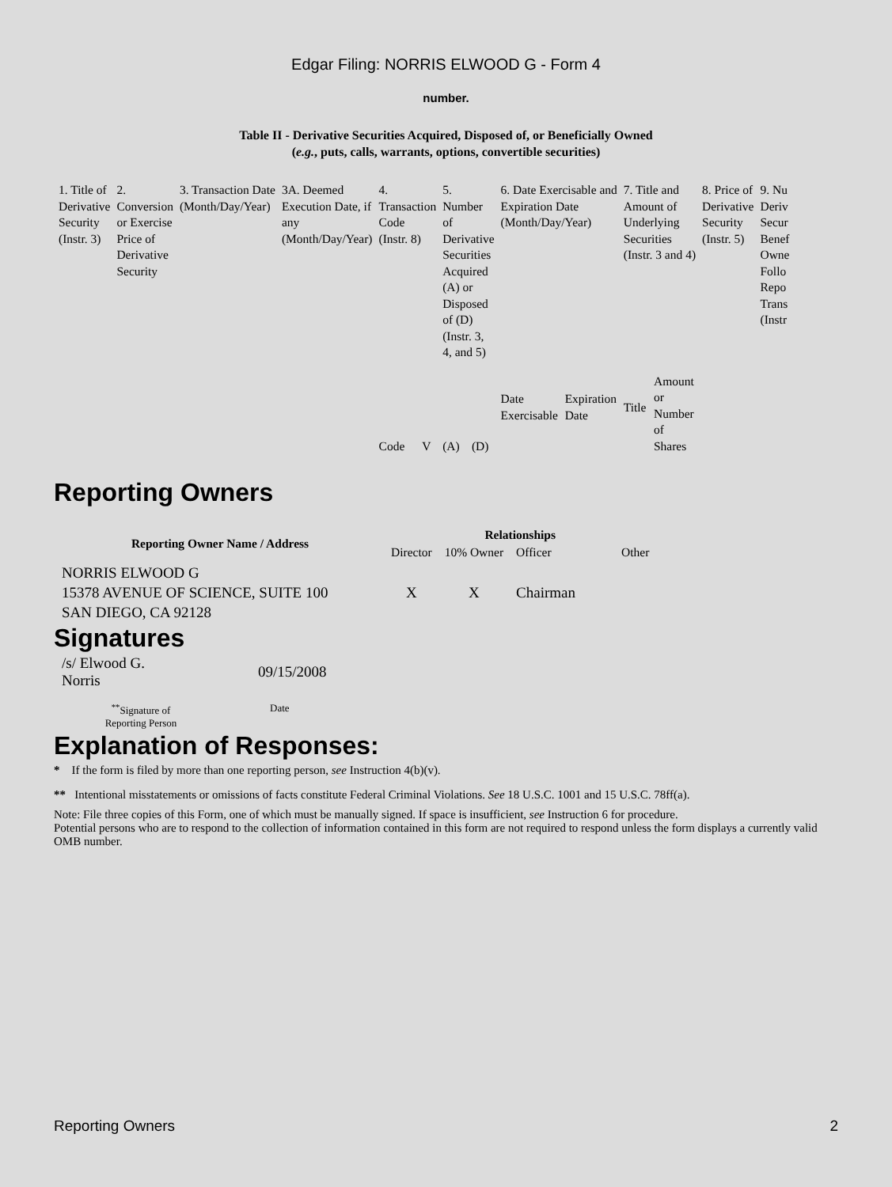Edgar Filing: NORRIS ELWOOD G - Form 4
number.
Table II - Derivative Securities Acquired, Disposed of, or Beneficially Owned
(e.g., puts, calls, warrants, options, convertible securities)
| 1. Title of Derivative Security (Instr. 3) | 2. Conversion or Exercise Price of Derivative Security | 3. Transaction Date (Month/Day/Year) | 3A. Deemed Execution Date, if any (Month/Day/Year) | 4. Transaction Code (Instr. 8) | | 5. Number of Derivative Securities Acquired (A) or Disposed of (D) (Instr. 3, 4, and 5) | | 6. Date Exercisable and Expiration Date (Month/Day/Year) | | 7. Title and Amount of Underlying Securities (Instr. 3 and 4) | | 8. Price of Derivative Security (Instr. 5) | 9. Nu Deriv Secur Benef Owne Follo Repo Trans (Instr |
| | | | | Code | V | (A) | (D) | Date Exercisable | Expiration Date | Title | Amount or Number of Shares | | |
Reporting Owners
| Reporting Owner Name / Address | Relationships | | | |
| --- | --- | --- | --- | --- |
| | Director | 10% Owner | Officer | Other |
| NORRIS ELWOOD G 15378 AVENUE OF SCIENCE, SUITE 100 SAN DIEGO, CA 92128 | X | X | Chairman | |
Signatures
| /s/ Elwood G. Norris | 09/15/2008 |
| <sup>**</sup> Signature of Reporting Person | Date |
Explanation of Responses:
* If the form is filed by more than one reporting person, see Instruction 4(b)(v).
** Intentional misstatements or omissions of facts constitute Federal Criminal Violations. See 18 U.S.C. 1001 and 15 U.S.C. 78ff(a).
Note: File three copies of this Form, one of which must be manually signed. If space is insufficient, see Instruction 6 for procedure.
Potential persons who are to respond to the collection of information contained in this form are not required to respond unless the form displays a currently valid OMB number.
Reporting Owners 2